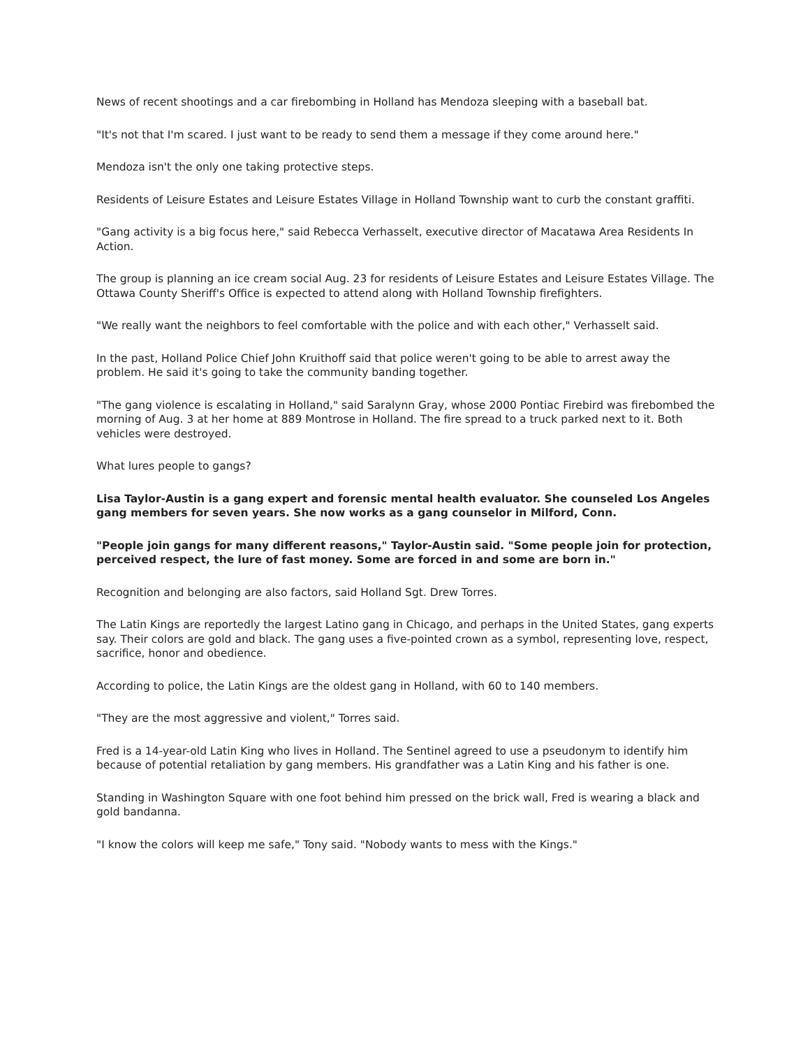News of recent shootings and a car firebombing in Holland has Mendoza sleeping with a baseball bat.
"It's not that I'm scared. I just want to be ready to send them a message if they come around here."
Mendoza isn't the only one taking protective steps.
Residents of Leisure Estates and Leisure Estates Village in Holland Township want to curb the constant graffiti.
"Gang activity is a big focus here," said Rebecca Verhasselt, executive director of Macatawa Area Residents In Action.
The group is planning an ice cream social Aug. 23 for residents of Leisure Estates and Leisure Estates Village. The Ottawa County Sheriff's Office is expected to attend along with Holland Township firefighters.
"We really want the neighbors to feel comfortable with the police and with each other," Verhasselt said.
In the past, Holland Police Chief John Kruithoff said that police weren't going to be able to arrest away the problem. He said it's going to take the community banding together.
"The gang violence is escalating in Holland," said Saralynn Gray, whose 2000 Pontiac Firebird was firebombed the morning of Aug. 3 at her home at 889 Montrose in Holland. The fire spread to a truck parked next to it. Both vehicles were destroyed.
What lures people to gangs?
Lisa Taylor-Austin is a gang expert and forensic mental health evaluator. She counseled Los Angeles gang members for seven years. She now works as a gang counselor in Milford, Conn.
"People join gangs for many different reasons," Taylor-Austin said. "Some people join for protection, perceived respect, the lure of fast money. Some are forced in and some are born in."
Recognition and belonging are also factors, said Holland Sgt. Drew Torres.
The Latin Kings are reportedly the largest Latino gang in Chicago, and perhaps in the United States, gang experts say. Their colors are gold and black. The gang uses a five-pointed crown as a symbol, representing love, respect, sacrifice, honor and obedience.
According to police, the Latin Kings are the oldest gang in Holland, with 60 to 140 members.
"They are the most aggressive and violent," Torres said.
Fred is a 14-year-old Latin King who lives in Holland. The Sentinel agreed to use a pseudonym to identify him because of potential retaliation by gang members. His grandfather was a Latin King and his father is one.
Standing in Washington Square with one foot behind him pressed on the brick wall, Fred is wearing a black and gold bandanna.
"I know the colors will keep me safe," Tony said. "Nobody wants to mess with the Kings."